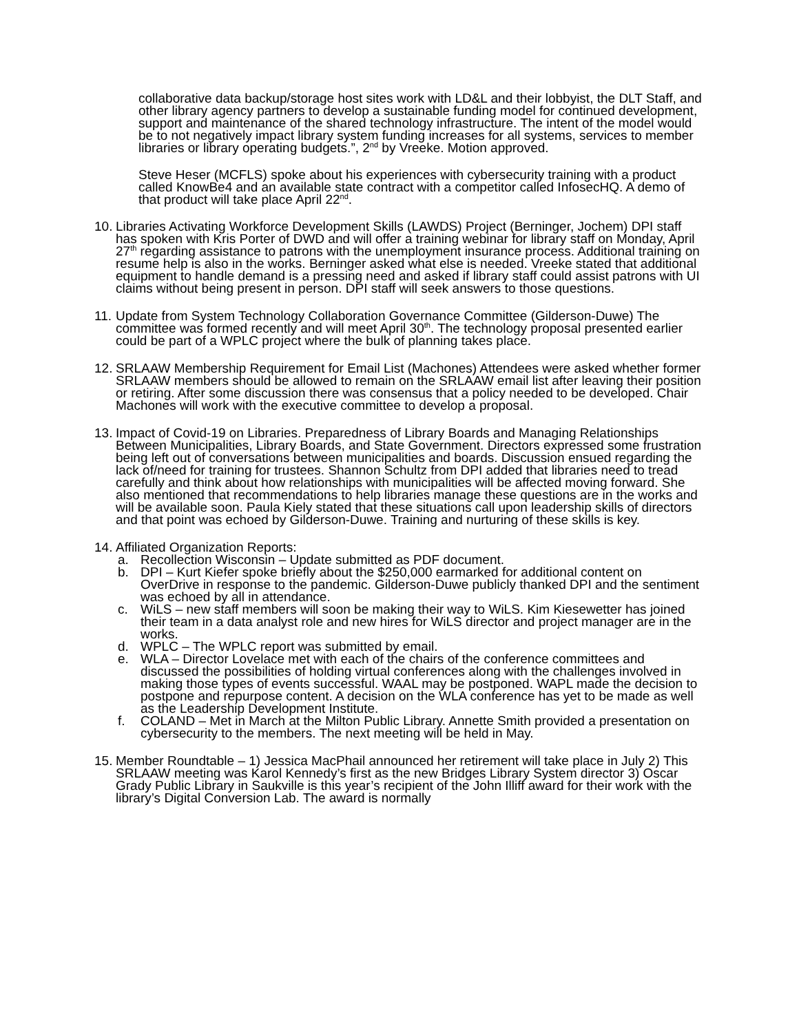collaborative data backup/storage host sites work with LD&L and their lobbyist, the DLT Staff, and other library agency partners to develop a sustainable funding model for continued development, support and maintenance of the shared technology infrastructure. The intent of the model would be to not negatively impact library system funding increases for all systems, services to member libraries or library operating budgets.”, 2<sup>nd</sup> by Vreeke. Motion approved.
Steve Heser (MCFLS) spoke about his experiences with cybersecurity training with a product called KnowBe4 and an available state contract with a competitor called InfosecHQ. A demo of that product will take place April 22<sup>nd</sup>.
10.
Libraries Activating Workforce Development Skills (LAWDS) Project (Berninger, Jochem) DPI staff has spoken with Kris Porter of DWD and will offer a training webinar for library staff on Monday, April 27<sup>th</sup> regarding assistance to patrons with the unemployment insurance process. Additional training on resume help is also in the works. Berninger asked what else is needed. Vreeke stated that additional equipment to handle demand is a pressing need and asked if library staff could assist patrons with UI claims without being present in person. DPI staff will seek answers to those questions.
11.
Update from System Technology Collaboration Governance Committee (Gilderson-Duwe) The committee was formed recently and will meet April 30<sup>th</sup>. The technology proposal presented earlier could be part of a WPLC project where the bulk of planning takes place.
12.
SRLAAW Membership Requirement for Email List (Machones) Attendees were asked whether former SRLAAW members should be allowed to remain on the SRLAAW email list after leaving their position or retiring. After some discussion there was consensus that a policy needed to be developed. Chair Machones will work with the executive committee to develop a proposal.
13.
Impact of Covid-19 on Libraries. Preparedness of Library Boards and Managing Relationships Between Municipalities, Library Boards, and State Government. Directors expressed some frustration being left out of conversations between municipalities and boards. Discussion ensued regarding the lack of/need for training for trustees. Shannon Schultz from DPI added that libraries need to tread carefully and think about how relationships with municipalities will be affected moving forward. She also mentioned that recommendations to help libraries manage these questions are in the works and will be available soon. Paula Kiely stated that these situations call upon leadership skills of directors and that point was echoed by Gilderson-Duwe. Training and nurturing of these skills is key.
14.
Affiliated Organization Reports:
a. Recollection Wisconsin – Update submitted as PDF document.
b. DPI – Kurt Kiefer spoke briefly about the $250,000 earmarked for additional content on OverDrive in response to the pandemic. Gilderson-Duwe publicly thanked DPI and the sentiment was echoed by all in attendance.
c. WiLS – new staff members will soon be making their way to WiLS. Kim Kiesewetter has joined their team in a data analyst role and new hires for WiLS director and project manager are in the works.
d. WPLC – The WPLC report was submitted by email.
e. WLA – Director Lovelace met with each of the chairs of the conference committees and discussed the possibilities of holding virtual conferences along with the challenges involved in making those types of events successful. WAAL may be postponed. WAPL made the decision to postpone and repurpose content. A decision on the WLA conference has yet to be made as well as the Leadership Development Institute.
f. COLAND – Met in March at the Milton Public Library. Annette Smith provided a presentation on cybersecurity to the members. The next meeting will be held in May.
15.
Member Roundtable – 1) Jessica MacPhail announced her retirement will take place in July 2) This SRLAAW meeting was Karol Kennedy’s first as the new Bridges Library System director 3) Oscar Grady Public Library in Saukville is this year’s recipient of the John Illiff award for their work with the library’s Digital Conversion Lab. The award is normally